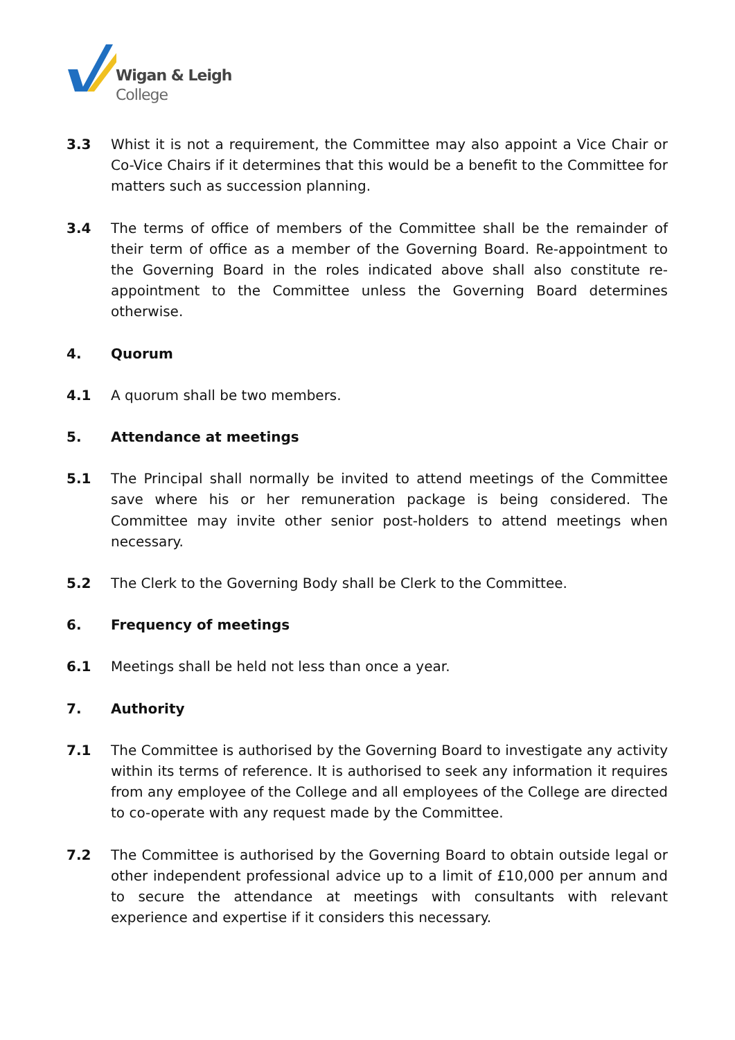Wigan & Leigh
College
3.3 Whist it is not a requirement, the Committee may also appoint a Vice Chair or Co-Vice Chairs if it determines that this would be a benefit to the Committee for matters such as succession planning.
3.4 The terms of office of members of the Committee shall be the remainder of their term of office as a member of the Governing Board. Re-appointment to the Governing Board in the roles indicated above shall also constitute re-appointment to the Committee unless the Governing Board determines otherwise.
4. Quorum
4.1 A quorum shall be two members.
5. Attendance at meetings
5.1 The Principal shall normally be invited to attend meetings of the Committee save where his or her remuneration package is being considered. The Committee may invite other senior post-holders to attend meetings when necessary.
5.2 The Clerk to the Governing Body shall be Clerk to the Committee.
6. Frequency of meetings
6.1 Meetings shall be held not less than once a year.
7. Authority
7.1 The Committee is authorised by the Governing Board to investigate any activity within its terms of reference. It is authorised to seek any information it requires from any employee of the College and all employees of the College are directed to co-operate with any request made by the Committee.
7.2 The Committee is authorised by the Governing Board to obtain outside legal or other independent professional advice up to a limit of £10,000 per annum and to secure the attendance at meetings with consultants with relevant experience and expertise if it considers this necessary.